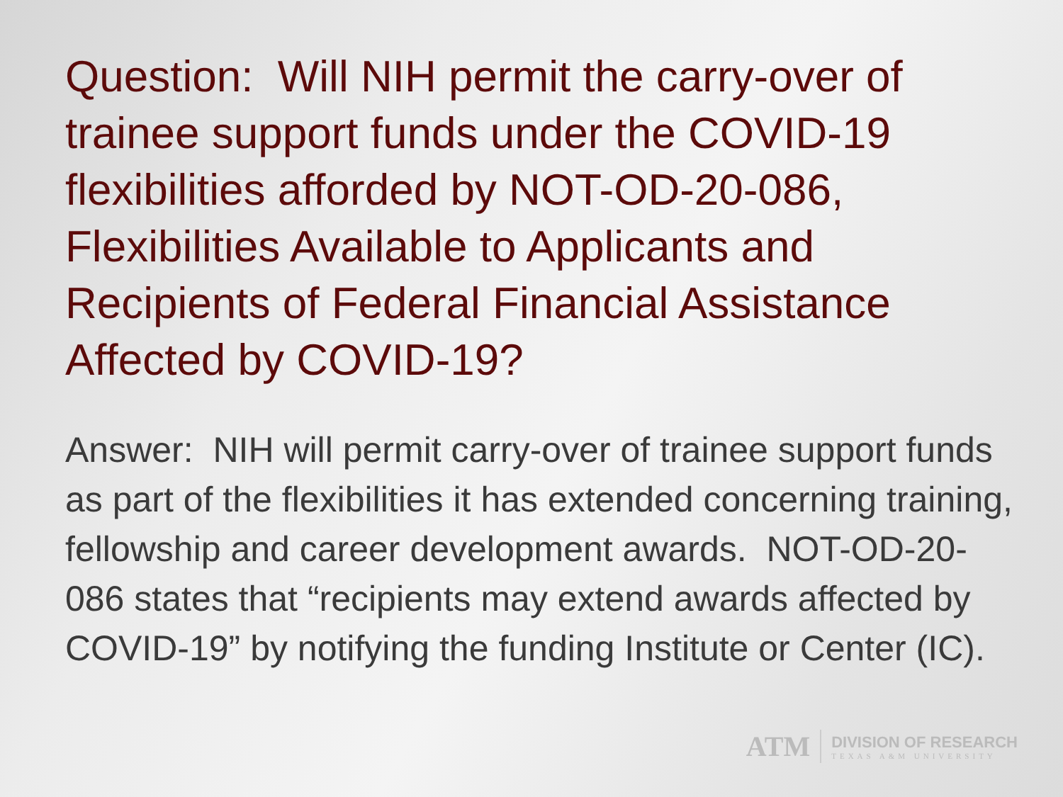Question: Will NIH permit the carry-over of trainee support funds under the COVID-19 flexibilities afforded by NOT-OD-20-086, Flexibilities Available to Applicants and Recipients of Federal Financial Assistance Affected by COVID-19?
Answer: NIH will permit carry-over of trainee support funds as part of the flexibilities it has extended concerning training, fellowship and career development awards. NOT-OD-20-086 states that “recipients may extend awards affected by COVID-19” by notifying the funding Institute or Center (IC).
ATM
DIVISION OF RESEARCH
TEXAS A&M UNIVERSITY